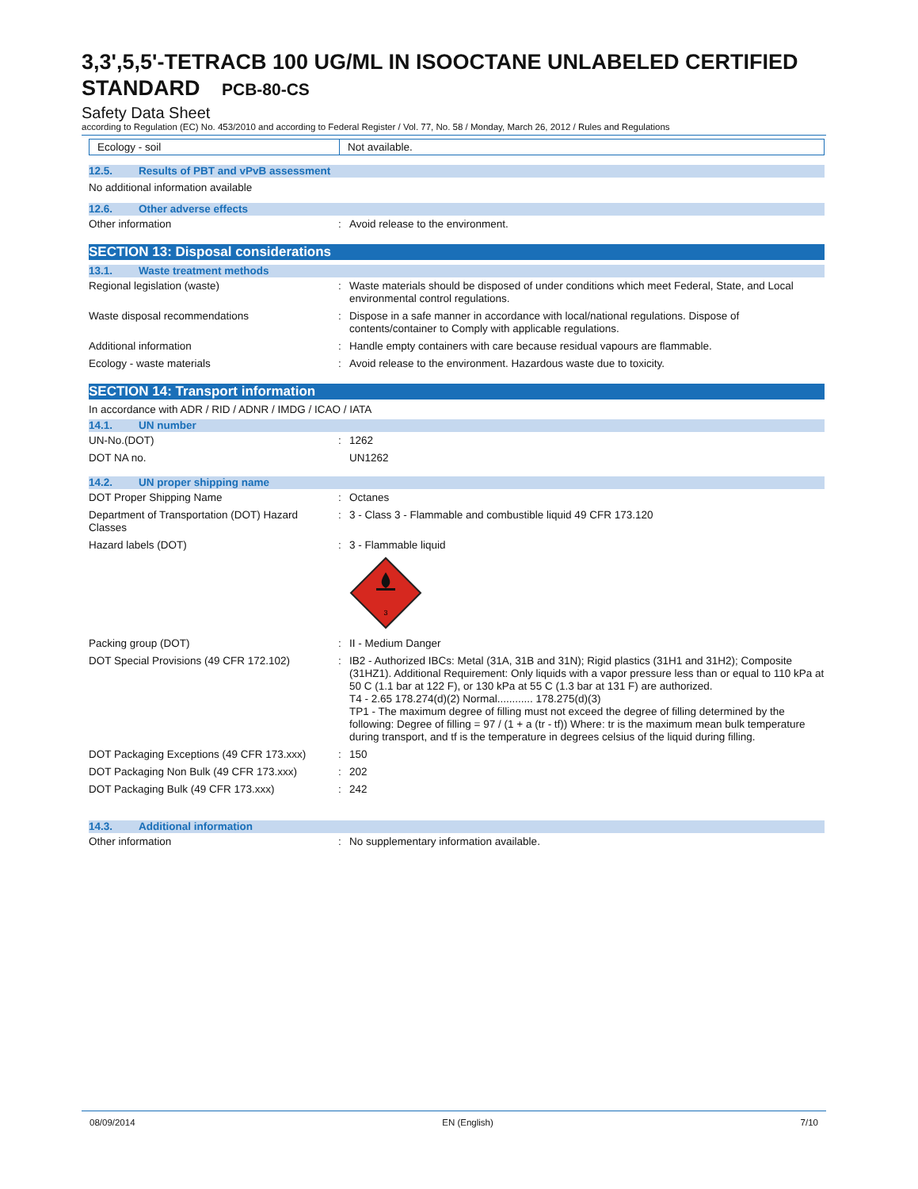3,3',5,5'-TETRACB 100 UG/ML IN ISOOCTANE UNLABELED CERTIFIED STANDARD PCB-80-CS
Safety Data Sheet
according to Regulation (EC) No. 453/2010 and according to Federal Register / Vol. 77, No. 58 / Monday, March 26, 2012 / Rules and Regulations
| Ecology - soil | Not available. |
12.5. Results of PBT and vPvB assessment
No additional information available
12.6. Other adverse effects
| Other information | : | Avoid release to the environment. |
SECTION 13: Disposal considerations
13.1. Waste treatment methods
| Regional legislation (waste) | : | Waste materials should be disposed of under conditions which meet Federal, State, and Local environmental control regulations. |
| Waste disposal recommendations | : | Dispose in a safe manner in accordance with local/national regulations. Dispose of contents/container to Comply with applicable regulations. |
| Additional information | : | Handle empty containers with care because residual vapours are flammable. |
| Ecology - waste materials | : | Avoid release to the environment. Hazardous waste due to toxicity. |
SECTION 14: Transport information
In accordance with ADR / RID / ADNR / IMDG / ICAO / IATA
14.1. UN number
| UN-No.(DOT) | : | 1262 |
| DOT NA no. | | UN1262 |
14.2. UN proper shipping name
| DOT Proper Shipping Name | : | Octanes |
| Department of Transportation (DOT) Hazard Classes | : | 3 - Class 3 - Flammable and combustible liquid 49 CFR 173.120 |
| Hazard labels (DOT) | : | 3 - Flammable liquid 3 |
| Packing group (DOT) | : | II - Medium Danger |
| DOT Special Provisions (49 CFR 172.102) | : | IB2 - Authorized IBCs: Metal (31A, 31B and 31N); Rigid plastics (31H1 and 31H2); Composite (31HZ1). Additional Requirement: Only liquids with a vapor pressure less than or equal to 110 kPa at 50 C (1.1 bar at 122 F), or 130 kPa at 55 C (1.3 bar at 131 F) are authorized. T4 - 2.65 178.274(d)(2) Normal............ 178.275(d)(3) TP1 - The maximum degree of filling must not exceed the degree of filling determined by the following: Degree of filling = 97 / (1 + a (tr - tf)) Where: tr is the maximum mean bulk temperature during transport, and tf is the temperature in degrees celsius of the liquid during filling. |
| DOT Packaging Exceptions (49 CFR 173.xxx) | : | 150 |
| DOT Packaging Non Bulk (49 CFR 173.xxx) | : | 202 |
| DOT Packaging Bulk (49 CFR 173.xxx) | : | 242 |
14.3. Additional information
| Other information | : | No supplementary information available. |
08/09/2014 EN (English) 7/10